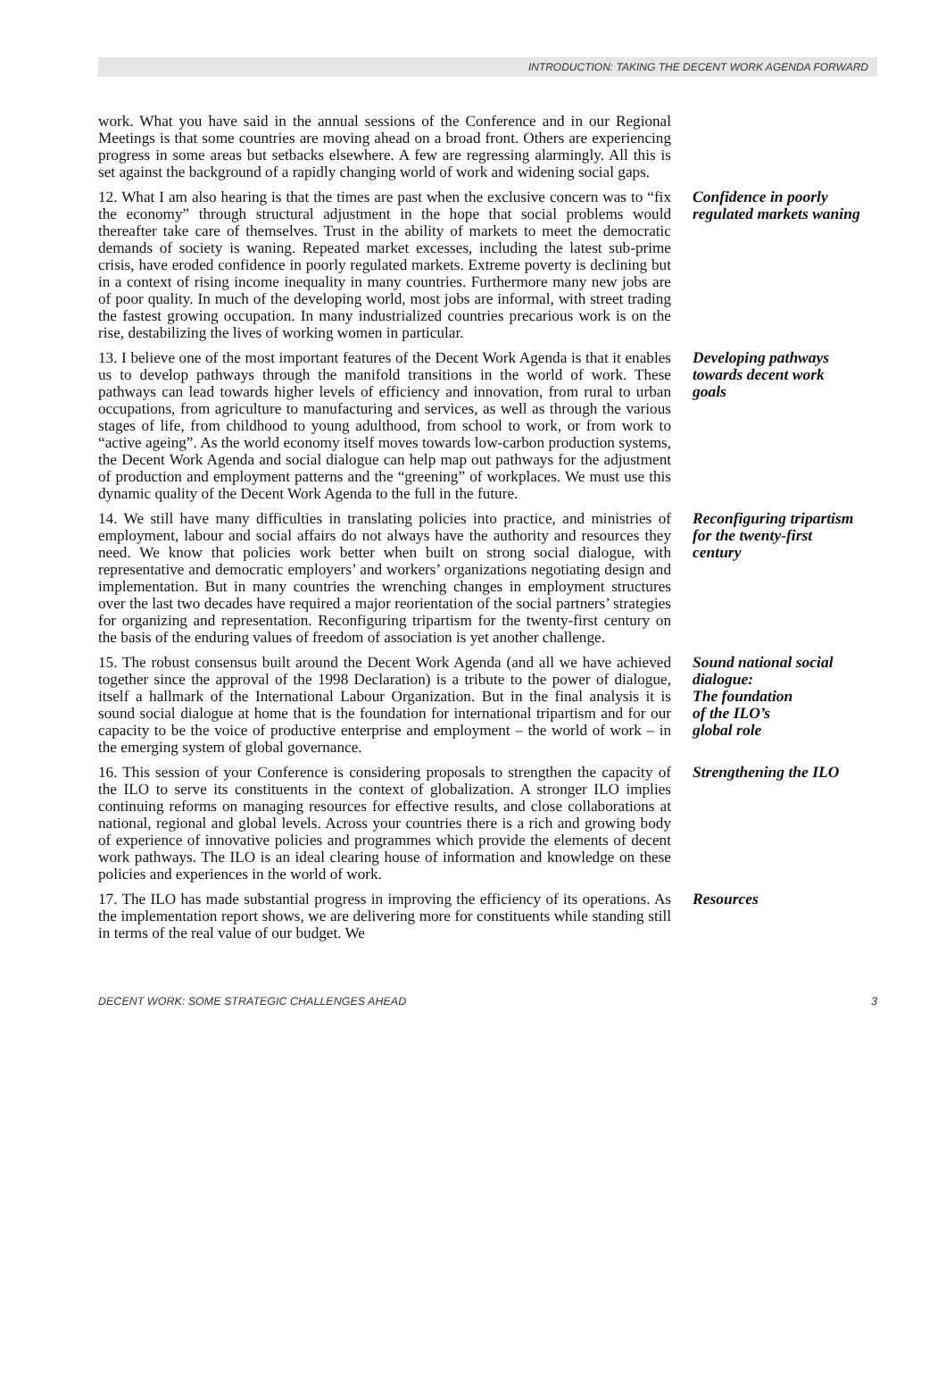INTRODUCTION: TAKING THE DECENT WORK AGENDA FORWARD
work. What you have said in the annual sessions of the Conference and in our Regional Meetings is that some countries are moving ahead on a broad front. Others are experiencing progress in some areas but setbacks elsewhere. A few are regressing alarmingly. All this is set against the background of a rapidly changing world of work and widening social gaps.
12. What I am also hearing is that the times are past when the exclusive concern was to “fix the economy” through structural adjustment in the hope that social problems would thereafter take care of themselves. Trust in the ability of markets to meet the democratic demands of society is waning. Repeated market excesses, including the latest sub-prime crisis, have eroded confidence in poorly regulated markets. Extreme poverty is declining but in a context of rising income inequality in many countries. Furthermore many new jobs are of poor quality. In much of the developing world, most jobs are informal, with street trading the fastest growing occupation. In many industrialized countries precarious work is on the rise, destabilizing the lives of working women in particular.
Confidence in poorly regulated markets waning
13. I believe one of the most important features of the Decent Work Agenda is that it enables us to develop pathways through the manifold transitions in the world of work. These pathways can lead towards higher levels of efficiency and innovation, from rural to urban occupations, from agriculture to manufacturing and services, as well as through the various stages of life, from childhood to young adulthood, from school to work, or from work to “active ageing”. As the world economy itself moves towards low-carbon production systems, the Decent Work Agenda and social dialogue can help map out pathways for the adjustment of production and employment patterns and the “greening” of workplaces. We must use this dynamic quality of the Decent Work Agenda to the full in the future.
Developing pathways towards decent work goals
14. We still have many difficulties in translating policies into practice, and ministries of employment, labour and social affairs do not always have the authority and resources they need. We know that policies work better when built on strong social dialogue, with representative and democratic employers’ and workers’ organizations negotiating design and implementation. But in many countries the wrenching changes in employment structures over the last two decades have required a major reorientation of the social partners’ strategies for organizing and representation. Reconfiguring tripartism for the twenty-first century on the basis of the enduring values of freedom of association is yet another challenge.
Reconfiguring tripartism
for the twenty-first century
15. The robust consensus built around the Decent Work Agenda (and all we have achieved together since the approval of the 1998 Declaration) is a tribute to the power of dialogue, itself a hallmark of the International Labour Organization. But in the final analysis it is sound social dialogue at home that is the foundation for international tripartism and for our capacity to be the voice of productive enterprise and employment – the world of work – in the emerging system of global governance.
Sound national social dialogue:
The foundation
of the ILO’s
global role
16. This session of your Conference is considering proposals to strengthen the capacity of the ILO to serve its constituents in the context of globalization. A stronger ILO implies continuing reforms on managing resources for effective results, and close collaborations at national, regional and global levels. Across your countries there is a rich and growing body of experience of innovative policies and programmes which provide the elements of decent work pathways. The ILO is an ideal clearing house of information and knowledge on these policies and experiences in the world of work.
Strengthening the ILO
17. The ILO has made substantial progress in improving the efficiency of its operations. As the implementation report shows, we are delivering more for constituents while standing still in terms of the real value of our budget. We
Resources
DECENT WORK: SOME STRATEGIC CHALLENGES AHEAD 3